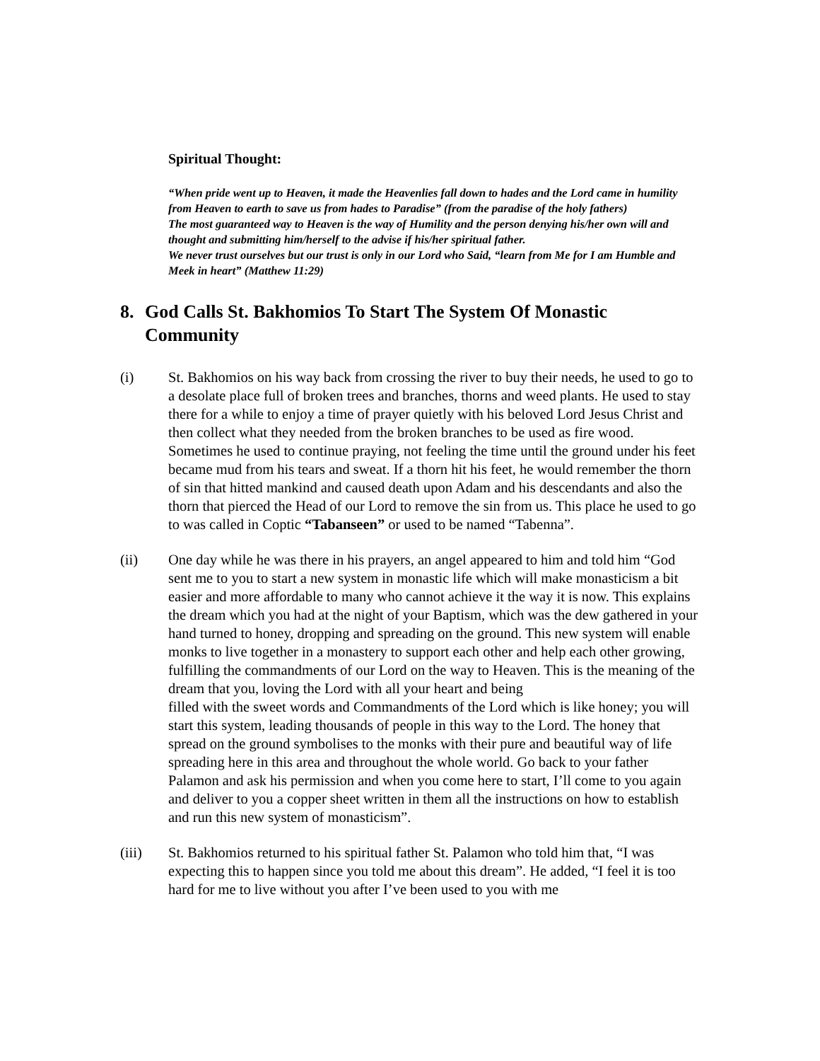Spiritual Thought:
“When pride went up to Heaven, it made the Heavenlies fall down to hades and the Lord came in humility from Heaven to earth to save us from hades to Paradise” (from the paradise of the holy fathers)
The most guaranteed way to Heaven is the way of Humility and the person denying his/her own will and thought and submitting him/herself to the advise if his/her spiritual father.
We never trust ourselves but our trust is only in our Lord who Said, “learn from Me for I am Humble and Meek in heart” (Matthew 11:29)
8. God Calls St. Bakhomios To Start The System Of Monastic Community
(i) St. Bakhomios on his way back from crossing the river to buy their needs, he used to go to a desolate place full of broken trees and branches, thorns and weed plants. He used to stay there for a while to enjoy a time of prayer quietly with his beloved Lord Jesus Christ and then collect what they needed from the broken branches to be used as fire wood. Sometimes he used to continue praying, not feeling the time until the ground under his feet became mud from his tears and sweat. If a thorn hit his feet, he would remember the thorn of sin that hitted mankind and caused death upon Adam and his descendants and also the thorn that pierced the Head of our Lord to remove the sin from us. This place he used to go to was called in Coptic “Tabanseen” or used to be named “Tabenna”.
(ii) One day while he was there in his prayers, an angel appeared to him and told him “God sent me to you to start a new system in monastic life which will make monasticism a bit easier and more affordable to many who cannot achieve it the way it is now. This explains the dream which you had at the night of your Baptism, which was the dew gathered in your hand turned to honey, dropping and spreading on the ground. This new system will enable monks to live together in a monastery to support each other and help each other growing, fulfilling the commandments of our Lord on the way to Heaven. This is the meaning of the dream that you, loving the Lord with all your heart and being
filled with the sweet words and Commandments of the Lord which is like honey; you will start this system, leading thousands of people in this way to the Lord. The honey that spread on the ground symbolises to the monks with their pure and beautiful way of life spreading here in this area and throughout the whole world. Go back to your father Palamon and ask his permission and when you come here to start, I’ll come to you again and deliver to you a copper sheet written in them all the instructions on how to establish and run this new system of monasticism”.
(iii) St. Bakhomios returned to his spiritual father St. Palamon who told him that, “I was expecting this to happen since you told me about this dream”. He added, “I feel it is too hard for me to live without you after I’ve been used to you with me